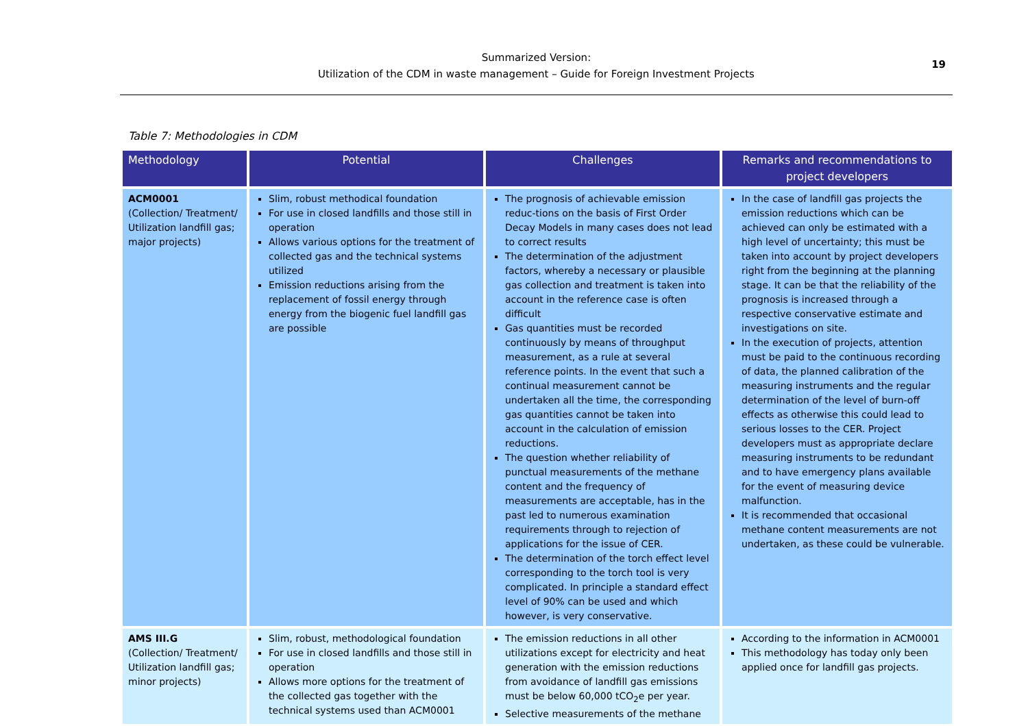Summarized Version:
Utilization of the CDM in waste management – Guide for Foreign Investment Projects
19
Table 7: Methodologies in CDM
| Methodology | Potential | Challenges | Remarks and recommendations to project developers |
| --- | --- | --- | --- |
| ACM0001 (Collection/ Treatment/ Utilization landfill gas; major projects) | Slim, robust methodical foundation For use in closed landfills and those still in operation Allows various options for the treatment of collected gas and the technical systems utilized Emission reductions arising from the replacement of fossil energy through energy from the biogenic fuel landfill gas are possible | The prognosis of achievable emission reduc-tions on the basis of First Order Decay Models in many cases does not lead to correct results The determination of the adjustment factors, whereby a necessary or plausible gas collection and treatment is taken into account in the reference case is often difficult Gas quantities must be recorded continuously by means of throughput measurement, as a rule at several reference points. In the event that such a continual measurement cannot be undertaken all the time, the corresponding gas quantities cannot be taken into account in the calculation of emission reductions. The question whether reliability of punctual measurements of the methane content and the frequency of measurements are acceptable, has in the past led to numerous examination requirements through to rejection of applications for the issue of CER. The determination of the torch effect level corresponding to the torch tool is very complicated. In principle a standard effect level of 90% can be used and which however, is very conservative. | In the case of landfill gas projects the emission reductions which can be achieved can only be estimated with a high level of uncertainty; this must be taken into account by project developers right from the beginning at the planning stage. It can be that the reliability of the prognosis is increased through a respective conservative estimate and investigations on site. In the execution of projects, attention must be paid to the continuous recording of data, the planned calibration of the measuring instruments and the regular determination of the level of burn-off effects as otherwise this could lead to serious losses to the CER. Project developers must as appropriate declare measuring instruments to be redundant and to have emergency plans available for the event of measuring device malfunction. It is recommended that occasional methane content measurements are not undertaken, as these could be vulnerable. |
| AMS III.G (Collection/ Treatment/ Utilization landfill gas; minor projects) | Slim, robust, methodological foundation For use in closed landfills and those still in operation Allows more options for the treatment of the collected gas together with the technical systems used than ACM0001 | The emission reductions in all other utilizations except for electricity and heat generation with the emission reductions from avoidance of landfill gas emissions must be below 60,000 tCO<sub>2</sub>e per year. Selective measurements of the methane | According to the information in ACM0001 This methodology has today only been applied once for landfill gas projects. |